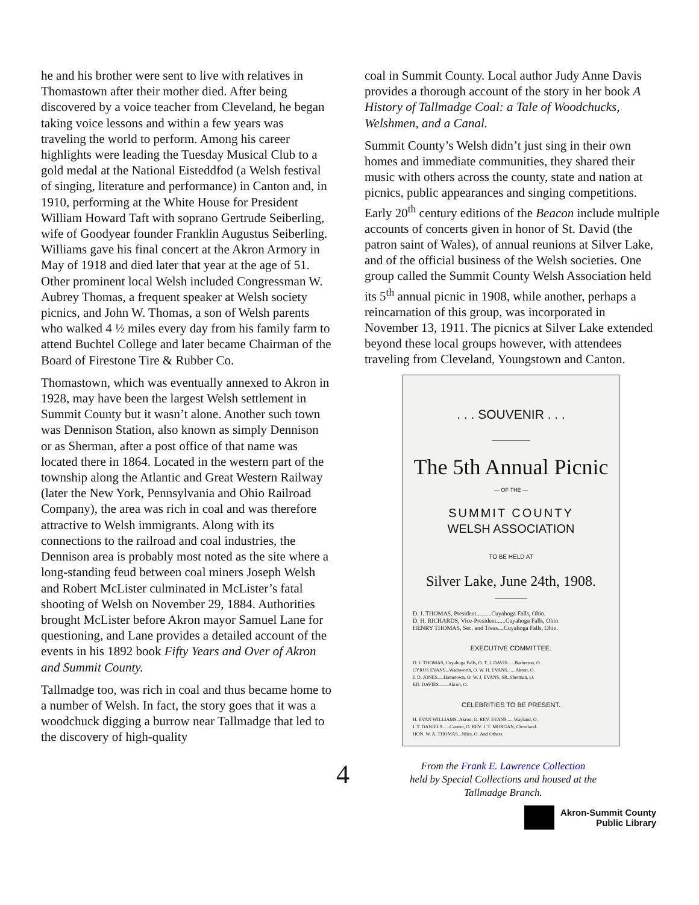he and his brother were sent to live with relatives in Thomastown after their mother died. After being discovered by a voice teacher from Cleveland, he began taking voice lessons and within a few years was traveling the world to perform. Among his career highlights were leading the Tuesday Musical Club to a gold medal at the National Eisteddfod (a Welsh festival of singing, literature and performance) in Canton and, in 1910, performing at the White House for President William Howard Taft with soprano Gertrude Seiberling, wife of Goodyear founder Franklin Augustus Seiberling. Williams gave his final concert at the Akron Armory in May of 1918 and died later that year at the age of 51. Other prominent local Welsh included Congressman W. Aubrey Thomas, a frequent speaker at Welsh society picnics, and John W. Thomas, a son of Welsh parents who walked 4 ½ miles every day from his family farm to attend Buchtel College and later became Chairman of the Board of Firestone Tire & Rubber Co.
Thomastown, which was eventually annexed to Akron in 1928, may have been the largest Welsh settlement in Summit County but it wasn’t alone. Another such town was Dennison Station, also known as simply Dennison or as Sherman, after a post office of that name was located there in 1864. Located in the western part of the township along the Atlantic and Great Western Railway (later the New York, Pennsylvania and Ohio Railroad Company), the area was rich in coal and was therefore attractive to Welsh immigrants. Along with its connections to the railroad and coal industries, the Dennison area is probably most noted as the site where a long-standing feud between coal miners Joseph Welsh and Robert McLister culminated in McLister’s fatal shooting of Welsh on November 29, 1884. Authorities brought McLister before Akron mayor Samuel Lane for questioning, and Lane provides a detailed account of the events in his 1892 book Fifty Years and Over of Akron and Summit County.
Tallmadge too, was rich in coal and thus became home to a number of Welsh. In fact, the story goes that it was a woodchuck digging a burrow near Tallmadge that led to the discovery of high-quality
4
coal in Summit County. Local author Judy Anne Davis provides a thorough account of the story in her book A History of Tallmadge Coal: a Tale of Woodchucks, Welshmen, and a Canal.
Summit County’s Welsh didn’t just sing in their own homes and immediate communities, they shared their music with others across the county, state and nation at picnics, public appearances and singing competitions. Early 20<sup>th</sup> century editions of the Beacon include multiple accounts of concerts given in honor of St. David (the patron saint of Wales), of annual reunions at Silver Lake, and of the official business of the Welsh societies. One group called the Summit County Welsh Association held its 5<sup>th</sup> annual picnic in 1908, while another, perhaps a reincarnation of this group, was incorporated in November 13, 1911. The picnics at Silver Lake extended beyond these local groups however, with attendees traveling from Cleveland, Youngstown and Canton.
. . . SOUVENIR . . .
The 5th Annual Picnic
— OF THE —
SUMMIT COUNTY
WELSH ASSOCIATION
TO BE HELD AT
Silver Lake, June 24th, 1908.
D. J. THOMAS, President..........Cuyahoga Falls, Ohio.
D. H. RICHARDS, Vice-President......Cuyahoga Falls, Ohio.
HENRY THOMAS, Sec. and Treas....Cuyahoga Falls, Ohio.
EXECUTIVE COMMITTEE.
D. J. THOMAS, Cuyahoga Falls, O. T. J. DAVIS......Barberton, O.
CYRUS EVANS...Wadsworth, O. W. H. EVANS.......Akron, O.
J. D. JONES.....Hametown, O. W. J. EVANS, SR..Sherman, O.
ED. DAVIES........Akron, O.
CELEBRITIES TO BE PRESENT.
H. EVAN WILLIAMS..Akron, O. REV. EVANS......Wayland, O.
I. T. DANIELS......Canton, O. REV. J. T. MORGAN, Cleveland.
HON. W. A. THOMAS...Niles, O. And Others.
From the Frank E. Lawrence Collection
held by Special Collections and housed at the
Tallmadge Branch.
Akron-Summit County
Public Library